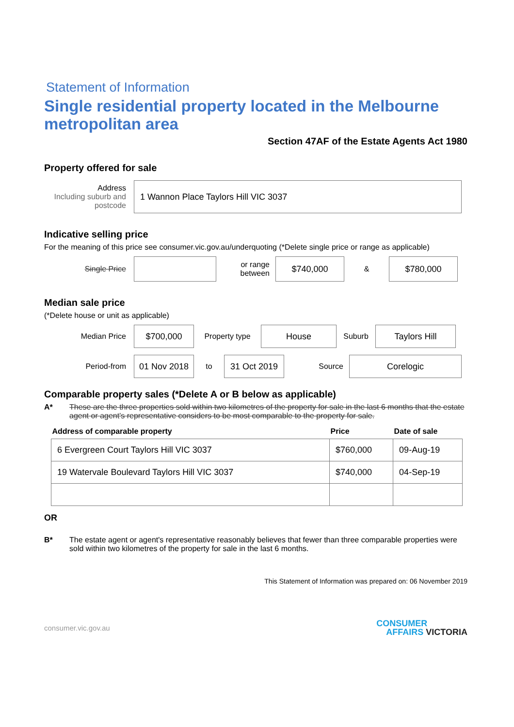Statement of Information
Single residential property located in the Melbourne metropolitan area
Section 47AF of the Estate Agents Act 1980
Property offered for sale
Address
Including suburb and postcode
1 Wannon Place Taylors Hill VIC 3037
Indicative selling price
For the meaning of this price see consumer.vic.gov.au/underquoting (*Delete single price or range as applicable)
Single Price
or range between
$740,000
&
$780,000
Median sale price
(*Delete house or unit as applicable)
Median Price
$700,000
Property type
House
Suburb
Taylors Hill
Period-from
01 Nov 2018
to
31 Oct 2019
Source
Corelogic
Comparable property sales (*Delete A or B below as applicable)
A* These are the three properties sold within two kilometres of the property for sale in the last 6 months that the estate agent or agent's representative considers to be most comparable to the property for sale.
| Address of comparable property | Price | Date of sale |
| --- | --- | --- |
| 6 Evergreen Court Taylors Hill VIC 3037 | $760,000 | 09-Aug-19 |
| 19 Watervale Boulevard Taylors Hill VIC 3037 | $740,000 | 04-Sep-19 |
OR
B* The estate agent or agent's representative reasonably believes that fewer than three comparable properties were sold within two kilometres of the property for sale in the last 6 months.
This Statement of Information was prepared on: 06 November 2019
consumer.vic.gov.au CONSUMER
AFFAIRS VICTORIA